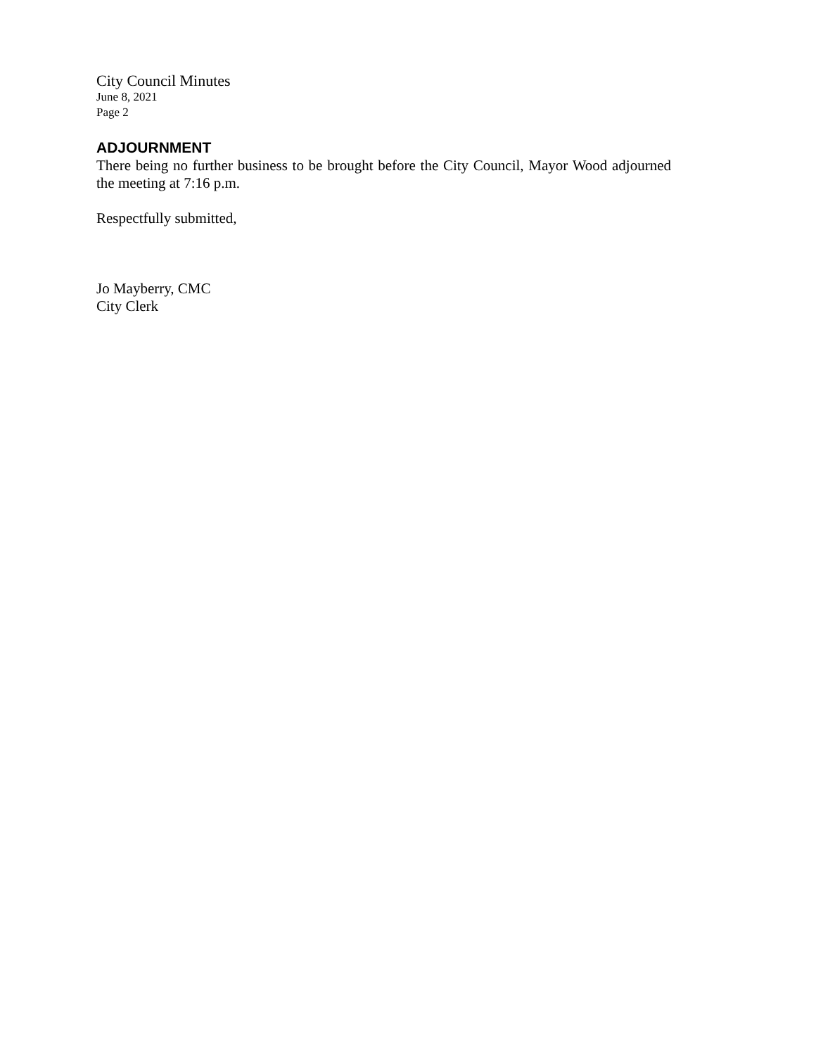City Council Minutes
June 8, 2021
Page 2
ADJOURNMENT
There being no further business to be brought before the City Council, Mayor Wood adjourned the meeting at 7:16 p.m.
Respectfully submitted,
Jo Mayberry, CMC
City Clerk